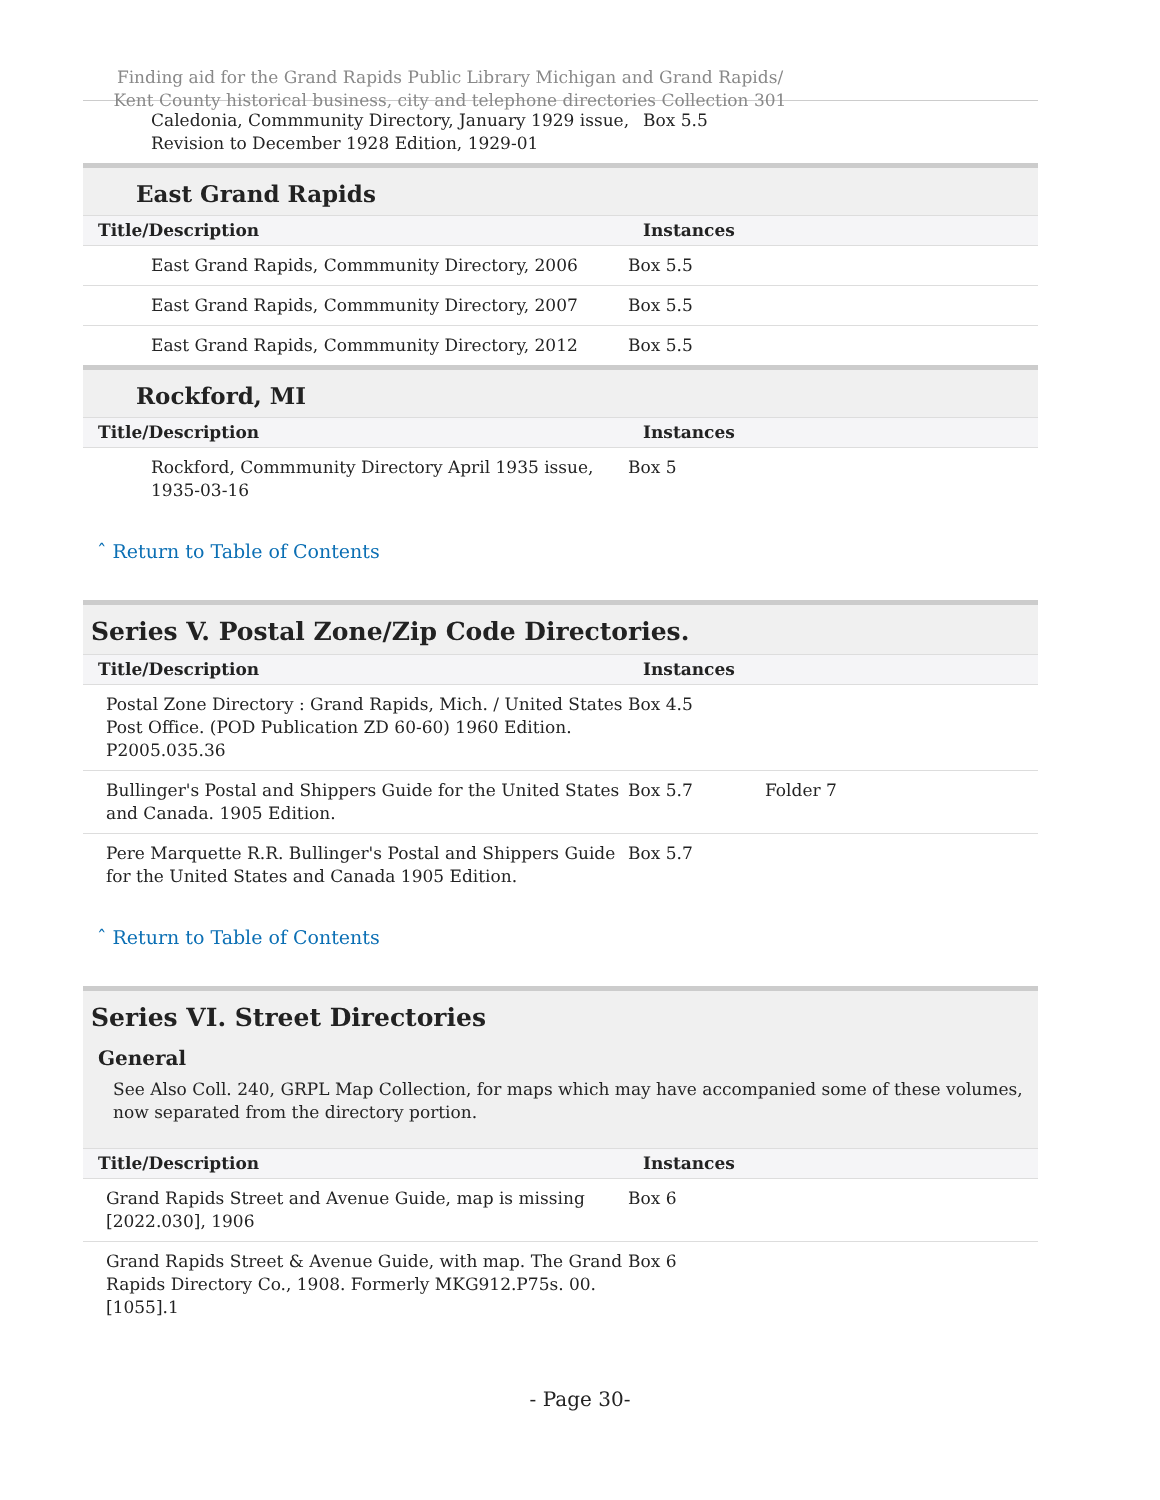Finding aid for the Grand Rapids Public Library Michigan and Grand Rapids/ Kent County historical business, city and telephone directories Collection 301
| Caledonia, Commmunity Directory, January 1929 issue, Revision to December 1928 Edition, 1929-01 | Box 5.5 | |
East Grand Rapids
| Title/Description | Instances | |
| --- | --- | --- |
| East Grand Rapids, Commmunity Directory, 2006 | Box 5.5 | |
| East Grand Rapids, Commmunity Directory, 2007 | Box 5.5 | |
| East Grand Rapids, Commmunity Directory, 2012 | Box 5.5 | |
Rockford, MI
| Title/Description | Instances | |
| --- | --- | --- |
| Rockford, Commmunity Directory April 1935 issue, 1935-03-16 | Box 5 | |
ˆ Return to Table of Contents
Series V. Postal Zone/Zip Code Directories.
| Title/Description | Instances | |
| --- | --- | --- |
| Postal Zone Directory : Grand Rapids, Mich. / United States Post Office. (POD Publication ZD 60-60) 1960 Edition. P2005.035.36 | Box 4.5 | |
| Bullinger's Postal and Shippers Guide for the United States and Canada. 1905 Edition. | Box 5.7 | Folder 7 |
| Pere Marquette R.R. Bullinger's Postal and Shippers Guide for the United States and Canada 1905 Edition. | Box 5.7 | |
ˆ Return to Table of Contents
Series VI. Street Directories
General
See Also Coll. 240, GRPL Map Collection, for maps which may have accompanied some of these volumes, now separated from the directory portion.
| Title/Description | Instances | |
| --- | --- | --- |
| Grand Rapids Street and Avenue Guide, map is missing [2022.030], 1906 | Box 6 | |
| Grand Rapids Street & Avenue Guide, with map. The Grand Rapids Directory Co., 1908. Formerly MKG912.P75s. 00. [1055].1 | Box 6 | |
- Page 30-